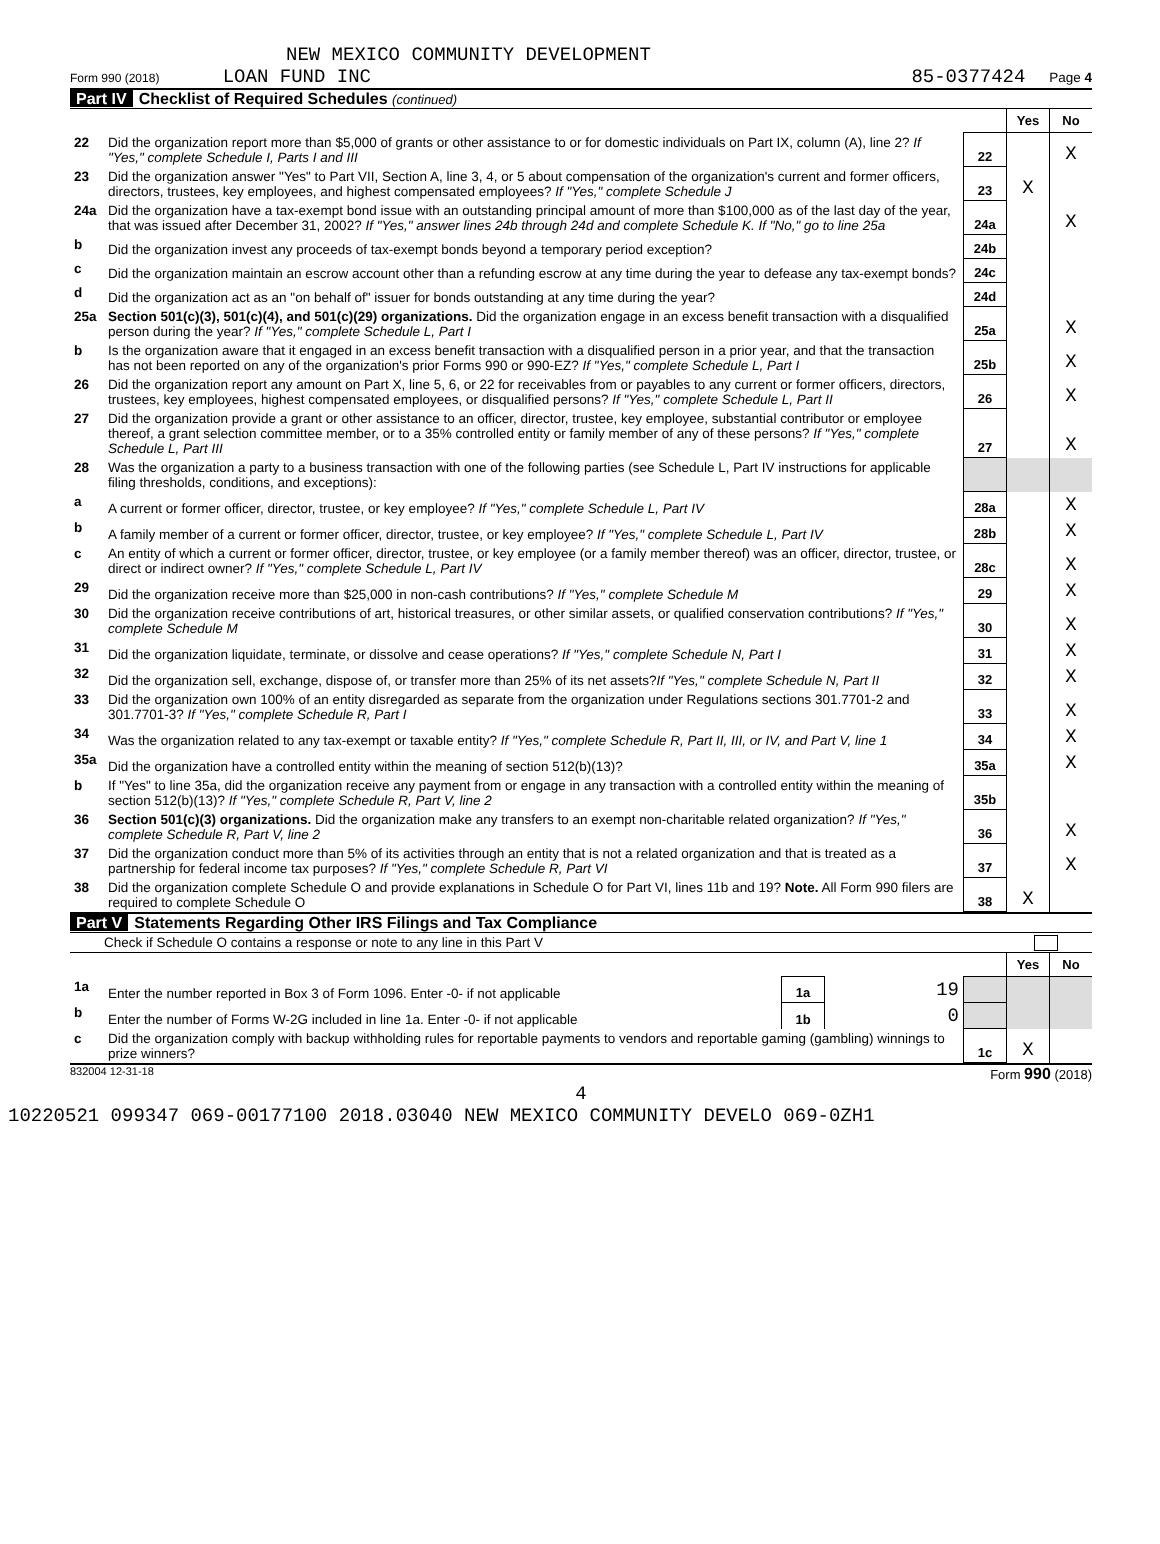NEW MEXICO COMMUNITY DEVELOPMENT
Form 990 (2018) LOAN FUND INC 85-0377424 Page 4
Part IV Checklist of Required Schedules (continued)
| | | | Yes | No |
| 22 | Did the organization report more than $5,000 of grants or other assistance to or for domestic individuals on Part IX, column (A), line 2? If "Yes," complete Schedule I, Parts I and III | 22 | | X |
| 23 | Did the organization answer "Yes" to Part VII, Section A, line 3, 4, or 5 about compensation of the organization's current and former officers, directors, trustees, key employees, and highest compensated employees? If "Yes," complete Schedule J | 23 | X | |
| 24a | Did the organization have a tax-exempt bond issue with an outstanding principal amount of more than $100,000 as of the last day of the year, that was issued after December 31, 2002? If "Yes," answer lines 24b through 24d and complete Schedule K. If "No," go to line 25a | 24a | | X |
| b | Did the organization invest any proceeds of tax-exempt bonds beyond a temporary period exception? | 24b | | |
| c | Did the organization maintain an escrow account other than a refunding escrow at any time during the year to defease any tax-exempt bonds? | 24c | | |
| d | Did the organization act as an "on behalf of" issuer for bonds outstanding at any time during the year? | 24d | | |
| 25a | Section 501(c)(3), 501(c)(4), and 501(c)(29) organizations. Did the organization engage in an excess benefit transaction with a disqualified person during the year? If "Yes," complete Schedule L, Part I | 25a | | X |
| b | Is the organization aware that it engaged in an excess benefit transaction with a disqualified person in a prior year, and that the transaction has not been reported on any of the organization's prior Forms 990 or 990-EZ? If "Yes," complete Schedule L, Part I | 25b | | X |
| 26 | Did the organization report any amount on Part X, line 5, 6, or 22 for receivables from or payables to any current or former officers, directors, trustees, key employees, highest compensated employees, or disqualified persons? If "Yes," complete Schedule L, Part II | 26 | | X |
| 27 | Did the organization provide a grant or other assistance to an officer, director, trustee, key employee, substantial contributor or employee thereof, a grant selection committee member, or to a 35% controlled entity or family member of any of these persons? If "Yes," complete Schedule L, Part III | 27 | | X |
| 28 | Was the organization a party to a business transaction with one of the following parties (see Schedule L, Part IV instructions for applicable filing thresholds, conditions, and exceptions): | | | |
| a | A current or former officer, director, trustee, or key employee? If "Yes," complete Schedule L, Part IV | 28a | | X |
| b | A family member of a current or former officer, director, trustee, or key employee? If "Yes," complete Schedule L, Part IV | 28b | | X |
| c | An entity of which a current or former officer, director, trustee, or key employee (or a family member thereof) was an officer, director, trustee, or direct or indirect owner? If "Yes," complete Schedule L, Part IV | 28c | | X |
| 29 | Did the organization receive more than $25,000 in non-cash contributions? If "Yes," complete Schedule M | 29 | | X |
| 30 | Did the organization receive contributions of art, historical treasures, or other similar assets, or qualified conservation contributions? If "Yes," complete Schedule M | 30 | | X |
| 31 | Did the organization liquidate, terminate, or dissolve and cease operations? If "Yes," complete Schedule N, Part I | 31 | | X |
| 32 | Did the organization sell, exchange, dispose of, or transfer more than 25% of its net assets? If "Yes," complete Schedule N, Part II | 32 | | X |
| 33 | Did the organization own 100% of an entity disregarded as separate from the organization under Regulations sections 301.7701-2 and 301.7701-3? If "Yes," complete Schedule R, Part I | 33 | | X |
| 34 | Was the organization related to any tax-exempt or taxable entity? If "Yes," complete Schedule R, Part II, III, or IV, and Part V, line 1 | 34 | | X |
| 35a | Did the organization have a controlled entity within the meaning of section 512(b)(13)? | 35a | | X |
| b | If "Yes" to line 35a, did the organization receive any payment from or engage in any transaction with a controlled entity within the meaning of section 512(b)(13)? If "Yes," complete Schedule R, Part V, line 2 | 35b | | |
| 36 | Section 501(c)(3) organizations. Did the organization make any transfers to an exempt non-charitable related organization? If "Yes," complete Schedule R, Part V, line 2 | 36 | | X |
| 37 | Did the organization conduct more than 5% of its activities through an entity that is not a related organization and that is treated as a partnership for federal income tax purposes? If "Yes," complete Schedule R, Part VI | 37 | | X |
| 38 | Did the organization complete Schedule O and provide explanations in Schedule O for Part VI, lines 11b and 19? Note. All Form 990 filers are required to complete Schedule O | 38 | X | |
Part V Statements Regarding Other IRS Filings and Tax Compliance
Check if Schedule O contains a response or note to any line in this Part V
| | | | | | Yes | No |
| 1a | Enter the number reported in Box 3 of Form 1096. Enter -0- if not applicable | 1a | 19 | | | |
| b | Enter the number of Forms W-2G included in line 1a. Enter -0- if not applicable | 1b | 0 | | | |
| c | Did the organization comply with backup withholding rules for reportable payments to vendors and reportable gaming (gambling) winnings to prize winners? | | | 1c | X | |
832004 12-31-18 Form 990 (2018)
4
10220521 099347 069-00177100 2018.03040 NEW MEXICO COMMUNITY DEVELO 069-0ZH1